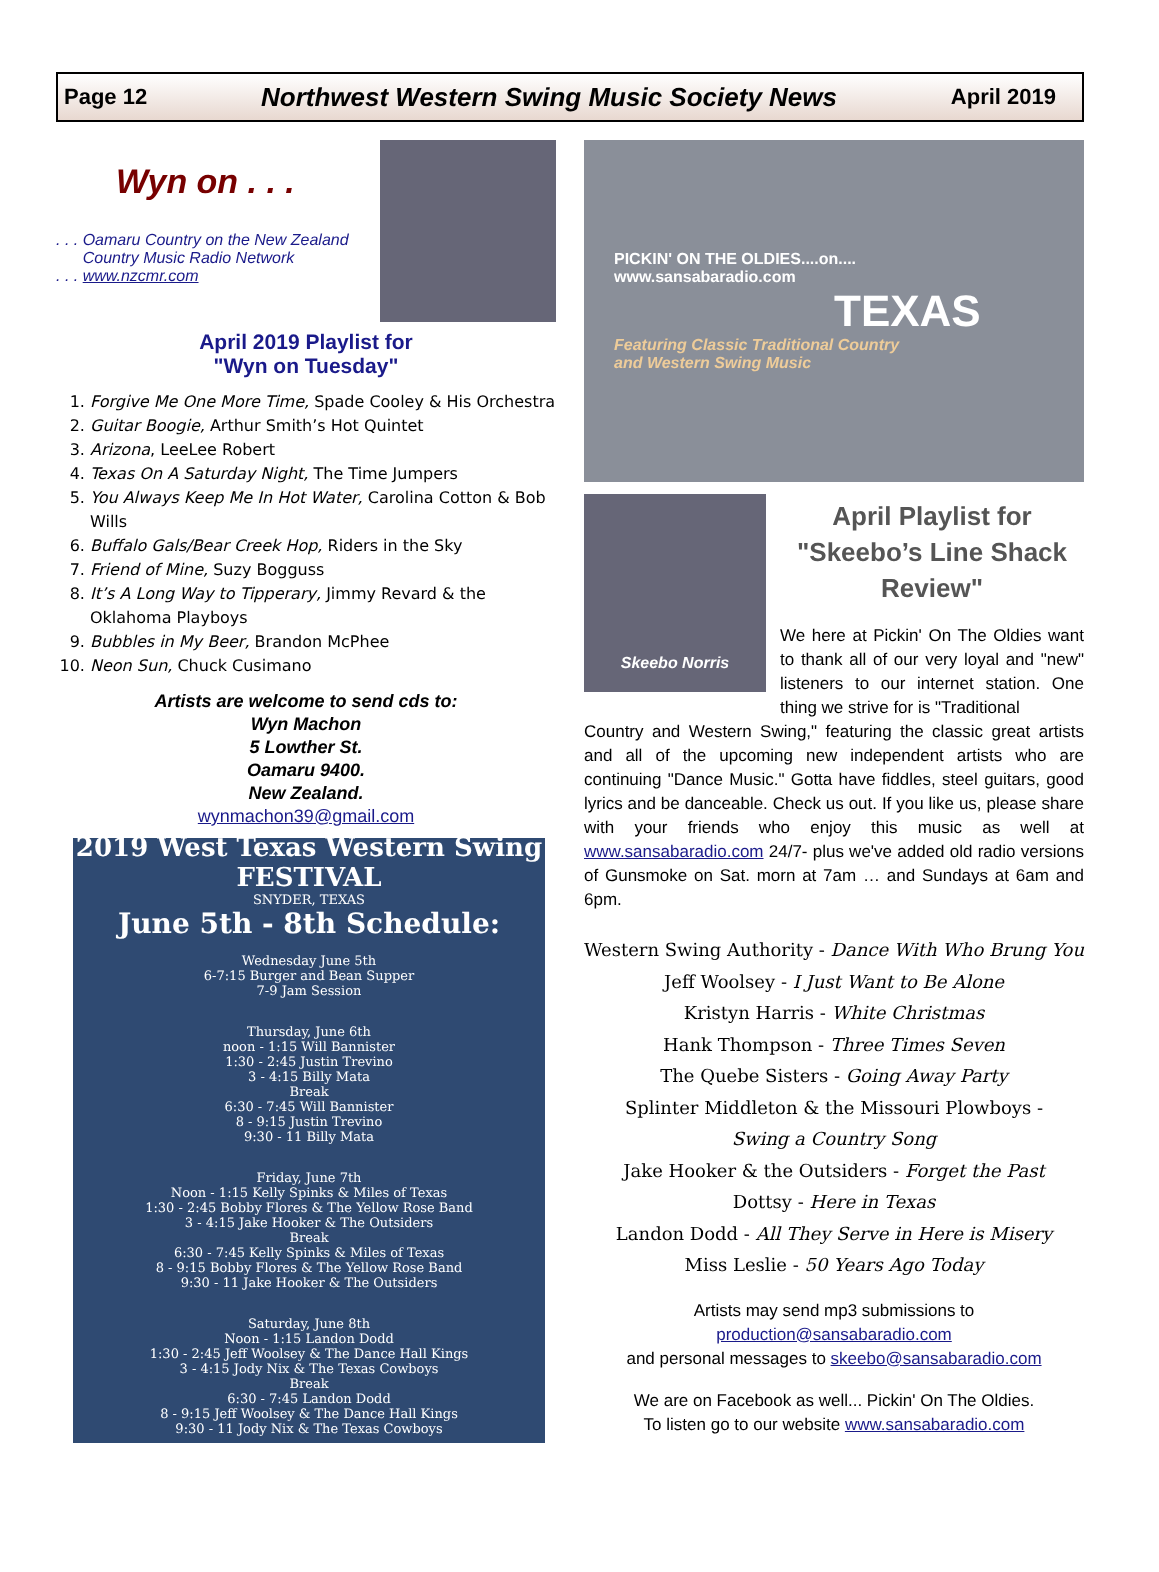Page 12 Northwest Western Swing Music Society News April 2019
Wyn on . . .
. . . Oamaru Country on the New Zealand
Country Music Radio Network
. . . www.nzcmr.com
April 2019 Playlist for
"Wyn on Tuesday"
1. Forgive Me One More Time, Spade Cooley & His Orchestra
2. Guitar Boogie, Arthur Smith’s Hot Quintet
3. Arizona, LeeLee Robert
4. Texas On A Saturday Night, The Time Jumpers
5. You Always Keep Me In Hot Water, Carolina Cotton & Bob Wills
6. Buffalo Gals/Bear Creek Hop, Riders in the Sky
7. Friend of Mine, Suzy Bogguss
8. It’s A Long Way to Tipperary, Jimmy Revard & the Oklahoma Playboys
9. Bubbles in My Beer, Brandon McPhee
10. Neon Sun, Chuck Cusimano
Artists are welcome to send cds to:
Wyn Machon
5 Lowther St.
Oamaru 9400.
New Zealand.
wynmachon39@gmail.com
2019 West Texas Western Swing FESTIVAL
SNYDER, TEXAS
June 5th - 8th Schedule:
Wednesday June 5th
6-7:15 Burger and Bean Supper
7-9 Jam Session
Thursday, June 6th
noon - 1:15 Will Bannister
1:30 - 2:45 Justin Trevino
3 - 4:15 Billy Mata
Break
6:30 - 7:45 Will Bannister
8 - 9:15 Justin Trevino
9:30 - 11 Billy Mata
Friday, June 7th
Noon - 1:15 Kelly Spinks & Miles of Texas
1:30 - 2:45 Bobby Flores & The Yellow Rose Band
3 - 4:15 Jake Hooker & The Outsiders
Break
6:30 - 7:45 Kelly Spinks & Miles of Texas
8 - 9:15 Bobby Flores & The Yellow Rose Band
9:30 - 11 Jake Hooker & The Outsiders
Saturday, June 8th
Noon - 1:15 Landon Dodd
1:30 - 2:45 Jeff Woolsey & The Dance Hall Kings
3 - 4:15 Jody Nix & The Texas Cowboys
Break
6:30 - 7:45 Landon Dodd
8 - 9:15 Jeff Woolsey & The Dance Hall Kings
9:30 - 11 Jody Nix & The Texas Cowboys
PICKIN' ON THE OLDIES....on....
www.sansabaradio.com
TEXAS
Featuring Classic Traditional Country
and Western Swing Music
Skeebo Norris
April Playlist for "Skeebo’s Line Shack Review"
We here at Pickin' On The Oldies want to thank all of our very loyal and "new" listeners to our internet station. One thing we strive for is "Traditional
Country and Western Swing," featuring the classic great artists and all of the upcoming new independent artists who are continuing "Dance Music." Gotta have fiddles, steel guitars, good lyrics and be danceable. Check us out. If you like us, please share with your friends who enjoy this music as well at www.sansabaradio.com 24/7- plus we've added old radio versions of Gunsmoke on Sat. morn at 7am … and Sundays at 6am and 6pm.
Western Swing Authority - Dance With Who Brung You
Jeff Woolsey - I Just Want to Be Alone
Kristyn Harris - White Christmas
Hank Thompson - Three Times Seven
The Quebe Sisters - Going Away Party
Splinter Middleton & the Missouri Plowboys -
Swing a Country Song
Jake Hooker & the Outsiders - Forget the Past
Dottsy - Here in Texas
Landon Dodd - All They Serve in Here is Misery
Miss Leslie - 50 Years Ago Today
Artists may send mp3 submissions to
production@sansabaradio.com
and personal messages to skeebo@sansabaradio.com
We are on Facebook as well... Pickin' On The Oldies.
To listen go to our website www.sansabaradio.com